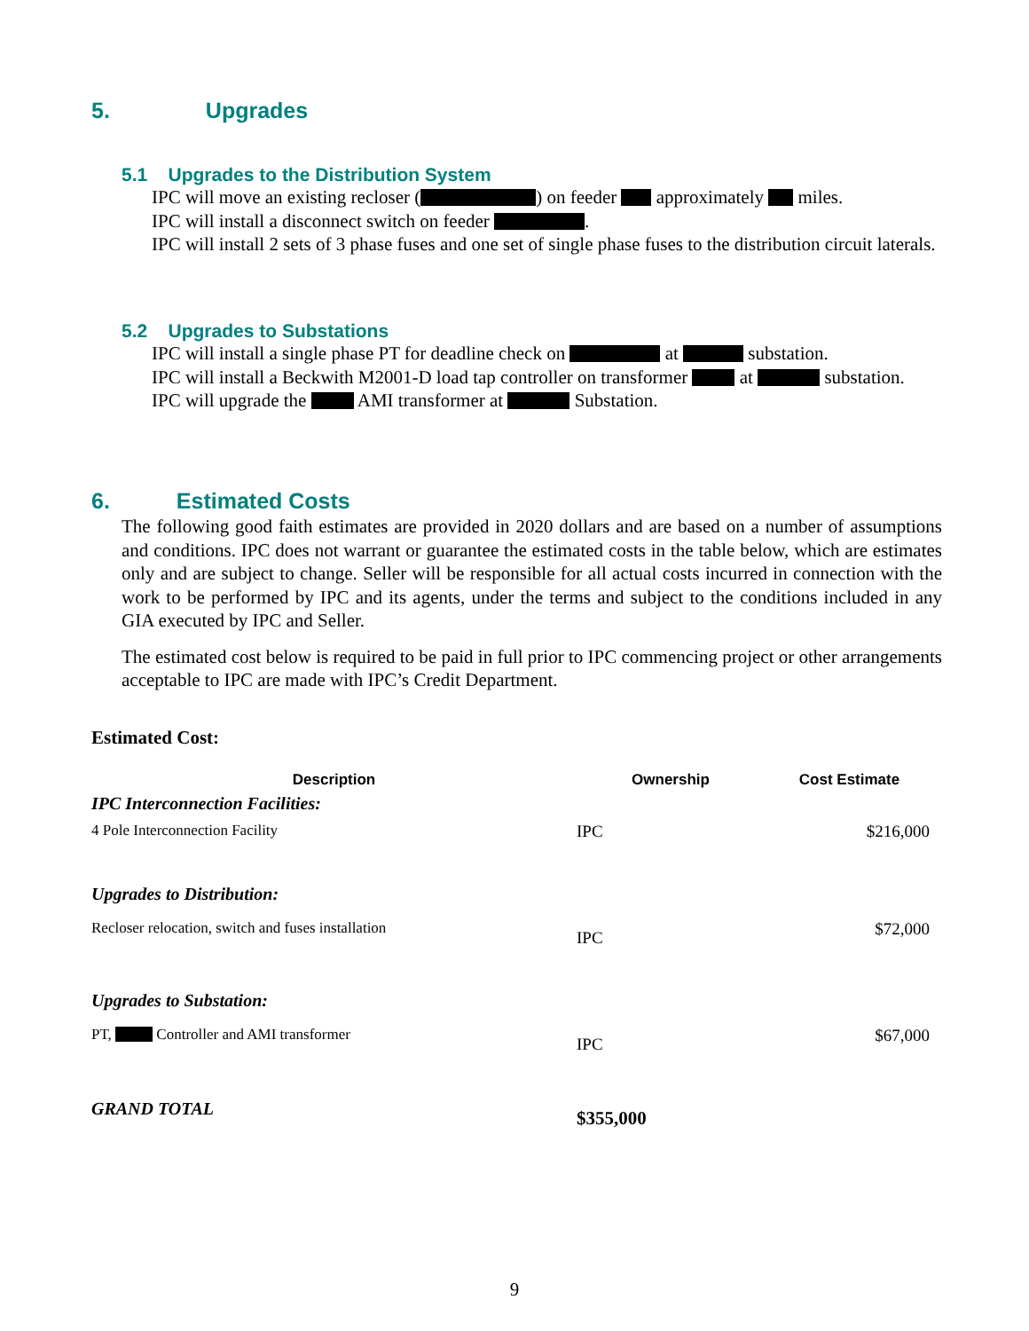5. Upgrades
5.1 Upgrades to the Distribution System
IPC will move an existing recloser ( ) on feeder approximately miles.
IPC will install a disconnect switch on feeder .
IPC will install 2 sets of 3 phase fuses and one set of single phase fuses to the distribution circuit laterals.
5.2 Upgrades to Substations
IPC will install a single phase PT for deadline check on at substation.
IPC will install a Beckwith M2001-D load tap controller on transformer at substation.
IPC will upgrade the AMI transformer at Substation.
6. Estimated Costs
The following good faith estimates are provided in 2020 dollars and are based on a number of assumptions and conditions. IPC does not warrant or guarantee the estimated costs in the table below, which are estimates only and are subject to change. Seller will be responsible for all actual costs incurred in connection with the work to be performed by IPC and its agents, under the terms and subject to the conditions included in any GIA executed by IPC and Seller.
The estimated cost below is required to be paid in full prior to IPC commencing project or other arrangements acceptable to IPC are made with IPC’s Credit Department.
Estimated Cost:
| Description | Ownership | Cost Estimate |
| --- | --- | --- |
| IPC Interconnection Facilities: | | |
| 4 Pole Interconnection Facility | IPC | $216,000 |
| Upgrades to Distribution: | | |
| Recloser relocation, switch and fuses installation | IPC | $72,000 |
| Upgrades to Substation: | | |
| PT, Controller and AMI transformer | IPC | $67,000 |
| GRAND TOTAL | $355,000 | |
9